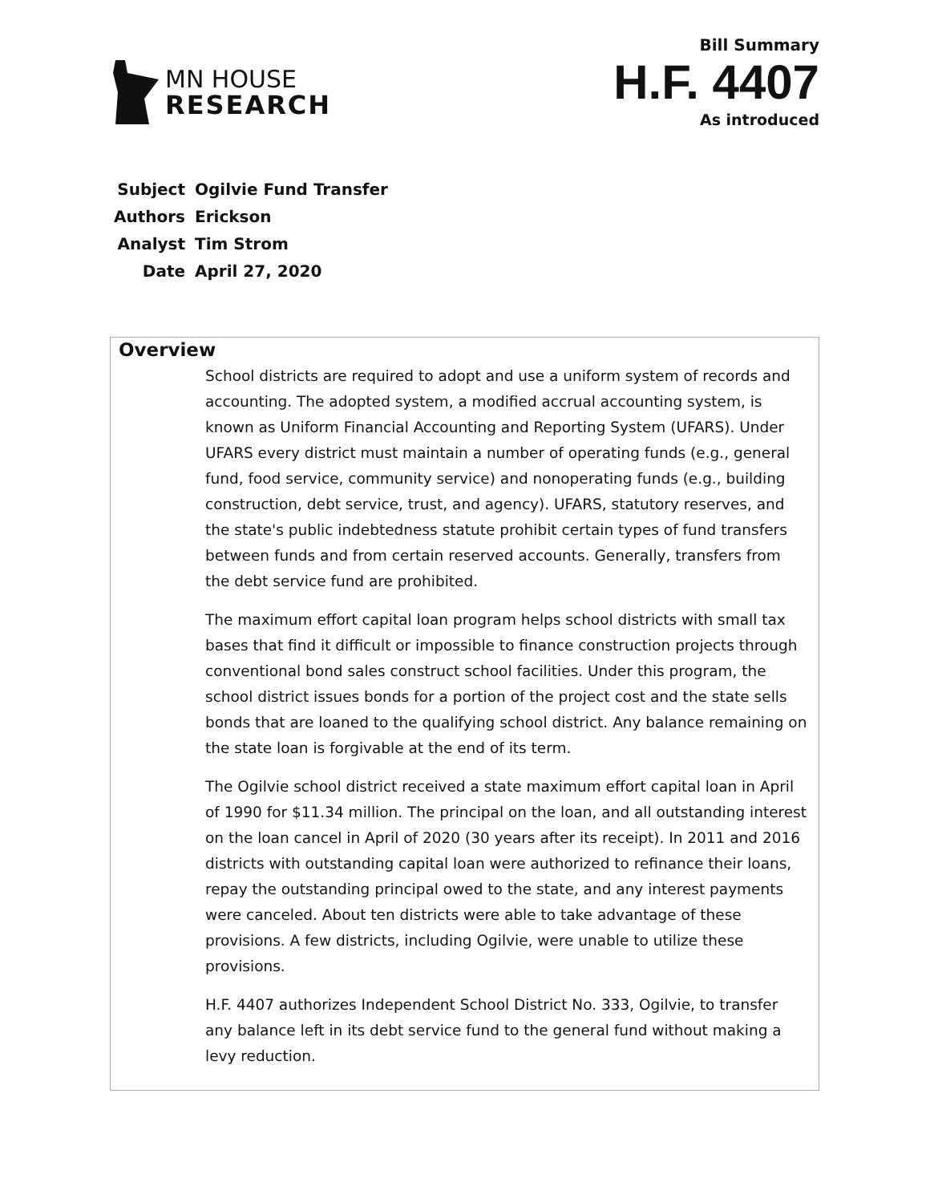MN HOUSE
RESEARCH
Bill Summary
H.F. 4407
As introduced
| Subject | Ogilvie Fund Transfer |
| Authors | Erickson |
| Analyst | Tim Strom |
| Date | April 27, 2020 |
Overview
School districts are required to adopt and use a uniform system of records and accounting. The adopted system, a modified accrual accounting system, is known as Uniform Financial Accounting and Reporting System (UFARS). Under UFARS every district must maintain a number of operating funds (e.g., general fund, food service, community service) and nonoperating funds (e.g., building construction, debt service, trust, and agency). UFARS, statutory reserves, and the state's public indebtedness statute prohibit certain types of fund transfers between funds and from certain reserved accounts. Generally, transfers from the debt service fund are prohibited.
The maximum effort capital loan program helps school districts with small tax bases that find it difficult or impossible to finance construction projects through conventional bond sales construct school facilities. Under this program, the school district issues bonds for a portion of the project cost and the state sells bonds that are loaned to the qualifying school district. Any balance remaining on the state loan is forgivable at the end of its term.
The Ogilvie school district received a state maximum effort capital loan in April of 1990 for $11.34 million. The principal on the loan, and all outstanding interest on the loan cancel in April of 2020 (30 years after its receipt). In 2011 and 2016 districts with outstanding capital loan were authorized to refinance their loans, repay the outstanding principal owed to the state, and any interest payments were canceled. About ten districts were able to take advantage of these provisions. A few districts, including Ogilvie, were unable to utilize these provisions.
H.F. 4407 authorizes Independent School District No. 333, Ogilvie, to transfer any balance left in its debt service fund to the general fund without making a levy reduction.